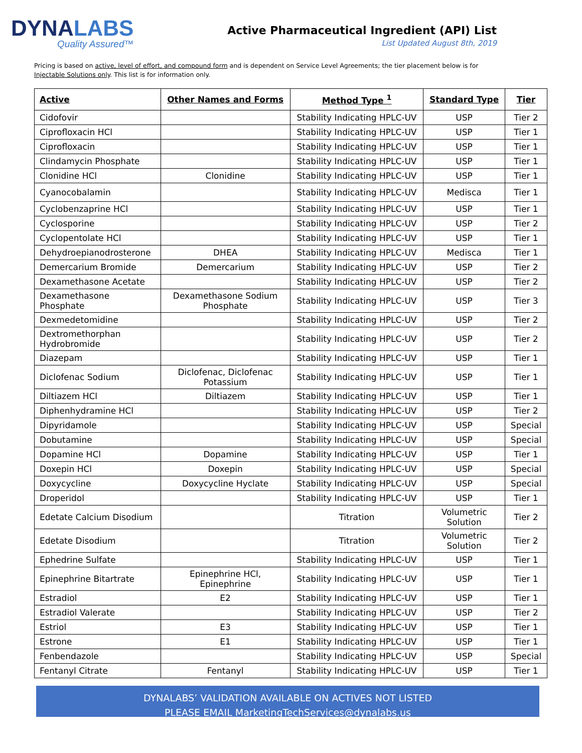DYNALABS
Quality Assured™
Active Pharmaceutical Ingredient (API) List
List Updated August 8th, 2019
Pricing is based on active, level of effort, and compound form and is dependent on Service Level Agreements; the tier placement below is for Injectable Solutions only. This list is for information only.
| Active | Other Names and Forms | Method Type <sup>1</sup> | Standard Type | Tier |
| --- | --- | --- | --- | --- |
| Cidofovir | | Stability Indicating HPLC-UV | USP | Tier 2 |
| Ciprofloxacin HCl | | Stability Indicating HPLC-UV | USP | Tier 1 |
| Ciprofloxacin | | Stability Indicating HPLC-UV | USP | Tier 1 |
| Clindamycin Phosphate | | Stability Indicating HPLC-UV | USP | Tier 1 |
| Clonidine HCl | Clonidine | Stability Indicating HPLC-UV | USP | Tier 1 |
| Cyanocobalamin | | Stability Indicating HPLC-UV | Medisca | Tier 1 |
| Cyclobenzaprine HCl | | Stability Indicating HPLC-UV | USP | Tier 1 |
| Cyclosporine | | Stability Indicating HPLC-UV | USP | Tier 2 |
| Cyclopentolate HCl | | Stability Indicating HPLC-UV | USP | Tier 1 |
| Dehydroepianodrosterone | DHEA | Stability Indicating HPLC-UV | Medisca | Tier 1 |
| Demercarium Bromide | Demercarium | Stability Indicating HPLC-UV | USP | Tier 2 |
| Dexamethasone Acetate | | Stability Indicating HPLC-UV | USP | Tier 2 |
| Dexamethasone Phosphate | Dexamethasone Sodium Phosphate | Stability Indicating HPLC-UV | USP | Tier 3 |
| Dexmedetomidine | | Stability Indicating HPLC-UV | USP | Tier 2 |
| Dextromethorphan Hydrobromide | | Stability Indicating HPLC-UV | USP | Tier 2 |
| Diazepam | | Stability Indicating HPLC-UV | USP | Tier 1 |
| Diclofenac Sodium | Diclofenac, Diclofenac Potassium | Stability Indicating HPLC-UV | USP | Tier 1 |
| Diltiazem HCl | Diltiazem | Stability Indicating HPLC-UV | USP | Tier 1 |
| Diphenhydramine HCl | | Stability Indicating HPLC-UV | USP | Tier 2 |
| Dipyridamole | | Stability Indicating HPLC-UV | USP | Special |
| Dobutamine | | Stability Indicating HPLC-UV | USP | Special |
| Dopamine HCl | Dopamine | Stability Indicating HPLC-UV | USP | Tier 1 |
| Doxepin HCl | Doxepin | Stability Indicating HPLC-UV | USP | Special |
| Doxycycline | Doxycycline Hyclate | Stability Indicating HPLC-UV | USP | Special |
| Droperidol | | Stability Indicating HPLC-UV | USP | Tier 1 |
| Edetate Calcium Disodium | | Titration | Volumetric Solution | Tier 2 |
| Edetate Disodium | | Titration | Volumetric Solution | Tier 2 |
| Ephedrine Sulfate | | Stability Indicating HPLC-UV | USP | Tier 1 |
| Epinephrine Bitartrate | Epinephrine HCl, Epinephrine | Stability Indicating HPLC-UV | USP | Tier 1 |
| Estradiol | E2 | Stability Indicating HPLC-UV | USP | Tier 1 |
| Estradiol Valerate | | Stability Indicating HPLC-UV | USP | Tier 2 |
| Estriol | E3 | Stability Indicating HPLC-UV | USP | Tier 1 |
| Estrone | E1 | Stability Indicating HPLC-UV | USP | Tier 1 |
| Fenbendazole | | Stability Indicating HPLC-UV | USP | Special |
| Fentanyl Citrate | Fentanyl | Stability Indicating HPLC-UV | USP | Tier 1 |
DYNALABS’ VALIDATION AVAILABLE ON ACTIVES NOT LISTED
PLEASE EMAIL MarketingTechServices@dynalabs.us